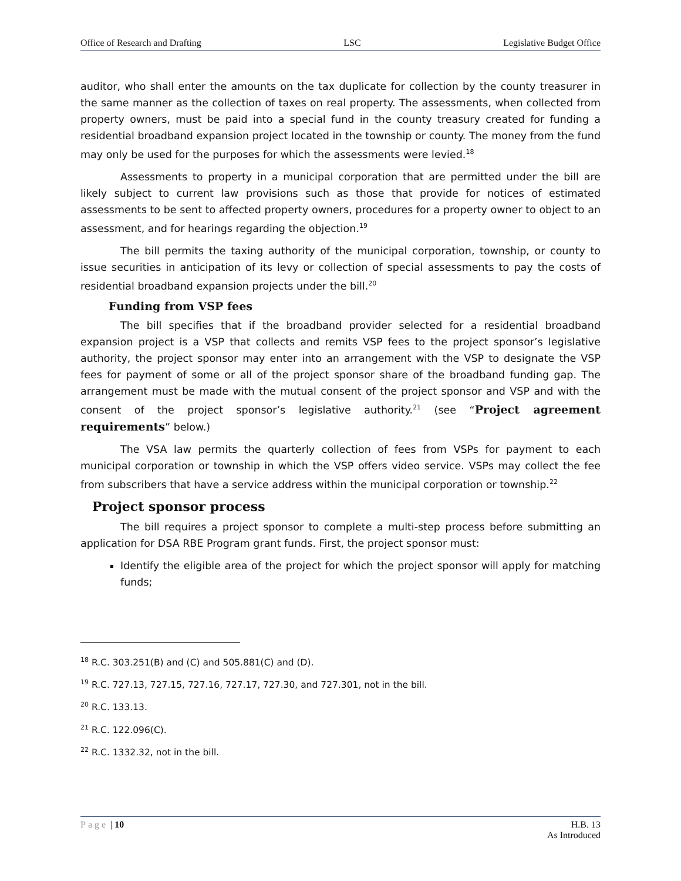Office of Research and Drafting LSC Legislative Budget Office
auditor, who shall enter the amounts on the tax duplicate for collection by the county treasurer in the same manner as the collection of taxes on real property. The assessments, when collected from property owners, must be paid into a special fund in the county treasury created for funding a residential broadband expansion project located in the township or county. The money from the fund may only be used for the purposes for which the assessments were levied.<sup>18</sup>
Assessments to property in a municipal corporation that are permitted under the bill are likely subject to current law provisions such as those that provide for notices of estimated assessments to be sent to affected property owners, procedures for a property owner to object to an assessment, and for hearings regarding the objection.<sup>19</sup>
The bill permits the taxing authority of the municipal corporation, township, or county to issue securities in anticipation of its levy or collection of special assessments to pay the costs of residential broadband expansion projects under the bill.<sup>20</sup>
Funding from VSP fees
The bill specifies that if the broadband provider selected for a residential broadband expansion project is a VSP that collects and remits VSP fees to the project sponsor’s legislative authority, the project sponsor may enter into an arrangement with the VSP to designate the VSP fees for payment of some or all of the project sponsor share of the broadband funding gap. The arrangement must be made with the mutual consent of the project sponsor and VSP and with the consent of the project sponsor’s legislative authority.<sup>21</sup> (see “Project agreement requirements” below.)
The VSA law permits the quarterly collection of fees from VSPs for payment to each municipal corporation or township in which the VSP offers video service. VSPs may collect the fee from subscribers that have a service address within the municipal corporation or township.<sup>22</sup>
Project sponsor process
The bill requires a project sponsor to complete a multi-step process before submitting an application for DSA RBE Program grant funds. First, the project sponsor must:
Identify the eligible area of the project for which the project sponsor will apply for matching funds;
<sup>18</sup> R.C. 303.251(B) and (C) and 505.881(C) and (D).
<sup>19</sup> R.C. 727.13, 727.15, 727.16, 727.17, 727.30, and 727.301, not in the bill.
<sup>20</sup> R.C. 133.13.
<sup>21</sup> R.C. 122.096(C).
<sup>22</sup> R.C. 1332.32, not in the bill.
Page | 10 H.B. 13
As Introduced